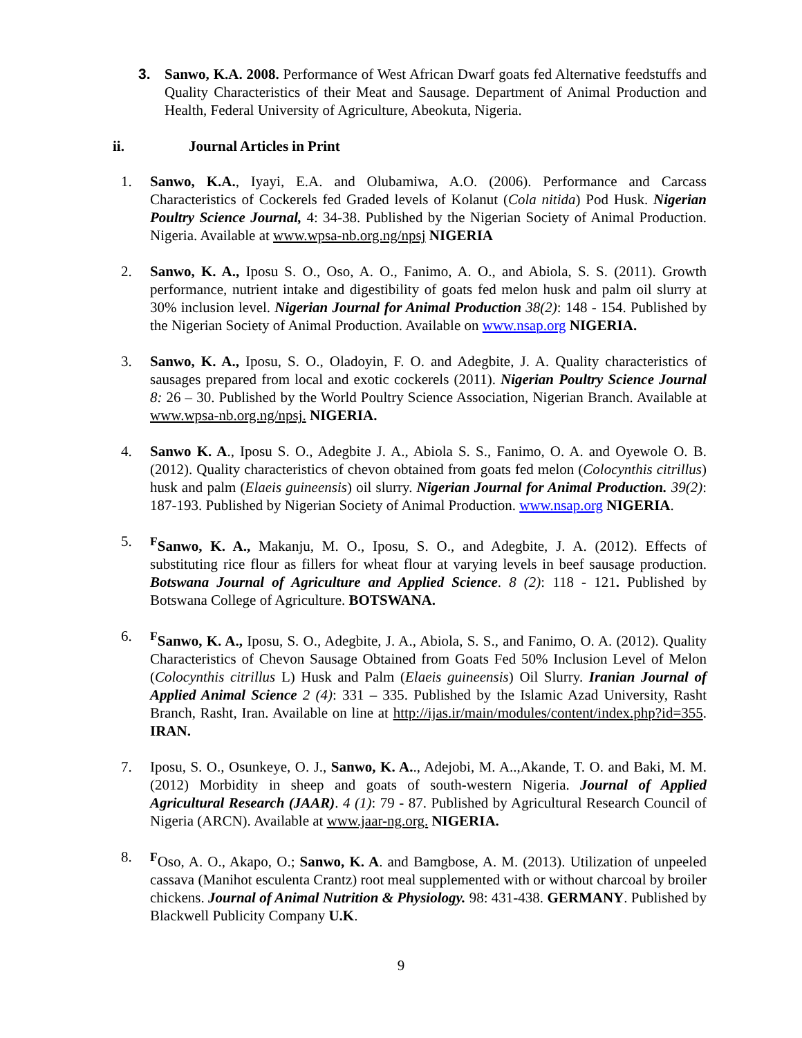3. Sanwo, K.A. 2008. Performance of West African Dwarf goats fed Alternative feedstuffs and Quality Characteristics of their Meat and Sausage. Department of Animal Production and Health, Federal University of Agriculture, Abeokuta, Nigeria.
ii. Journal Articles in Print
1. Sanwo, K.A., Iyayi, E.A. and Olubamiwa, A.O. (2006). Performance and Carcass Characteristics of Cockerels fed Graded levels of Kolanut (Cola nitida) Pod Husk. Nigerian Poultry Science Journal, 4: 34-38. Published by the Nigerian Society of Animal Production. Nigeria. Available at www.wpsa-nb.org.ng/npsj NIGERIA
2. Sanwo, K. A., Iposu S. O., Oso, A. O., Fanimo, A. O., and Abiola, S. S. (2011). Growth performance, nutrient intake and digestibility of goats fed melon husk and palm oil slurry at 30% inclusion level. Nigerian Journal for Animal Production 38(2): 148 - 154. Published by the Nigerian Society of Animal Production. Available on www.nsap.org NIGERIA.
3. Sanwo, K. A., Iposu, S. O., Oladoyin, F. O. and Adegbite, J. A. Quality characteristics of sausages prepared from local and exotic cockerels (2011). Nigerian Poultry Science Journal 8: 26 – 30. Published by the World Poultry Science Association, Nigerian Branch. Available at www.wpsa-nb.org.ng/npsj. NIGERIA.
4. Sanwo K. A., Iposu S. O., Adegbite J. A., Abiola S. S., Fanimo, O. A. and Oyewole O. B. (2012). Quality characteristics of chevon obtained from goats fed melon (Colocynthis citrillus) husk and palm (Elaeis guineensis) oil slurry. Nigerian Journal for Animal Production. 39(2): 187-193. Published by Nigerian Society of Animal Production. www.nsap.org NIGERIA.
5. <sup>F</sup>Sanwo, K. A., Makanju, M. O., Iposu, S. O., and Adegbite, J. A. (2012). Effects of substituting rice flour as fillers for wheat flour at varying levels in beef sausage production. Botswana Journal of Agriculture and Applied Science. 8 (2): 118 - 121. Published by Botswana College of Agriculture. BOTSWANA.
6. <sup>F</sup>Sanwo, K. A., Iposu, S. O., Adegbite, J. A., Abiola, S. S., and Fanimo, O. A. (2012). Quality Characteristics of Chevon Sausage Obtained from Goats Fed 50% Inclusion Level of Melon (Colocynthis citrillus L) Husk and Palm (Elaeis guineensis) Oil Slurry. Iranian Journal of Applied Animal Science 2 (4): 331 – 335. Published by the Islamic Azad University, Rasht Branch, Rasht, Iran. Available on line at http://ijas.ir/main/modules/content/index.php?id=355. IRAN.
7. Iposu, S. O., Osunkeye, O. J., Sanwo, K. A.., Adejobi, M. A..,Akande, T. O. and Baki, M. M. (2012) Morbidity in sheep and goats of south-western Nigeria. Journal of Applied Agricultural Research (JAAR). 4 (1): 79 - 87. Published by Agricultural Research Council of Nigeria (ARCN). Available at www.jaar-ng.org. NIGERIA.
8. <sup>F</sup>Oso, A. O., Akapo, O.; Sanwo, K. A. and Bamgbose, A. M. (2013). Utilization of unpeeled cassava (Manihot esculenta Crantz) root meal supplemented with or without charcoal by broiler chickens. Journal of Animal Nutrition & Physiology. 98: 431-438. GERMANY. Published by Blackwell Publicity Company U.K.
9